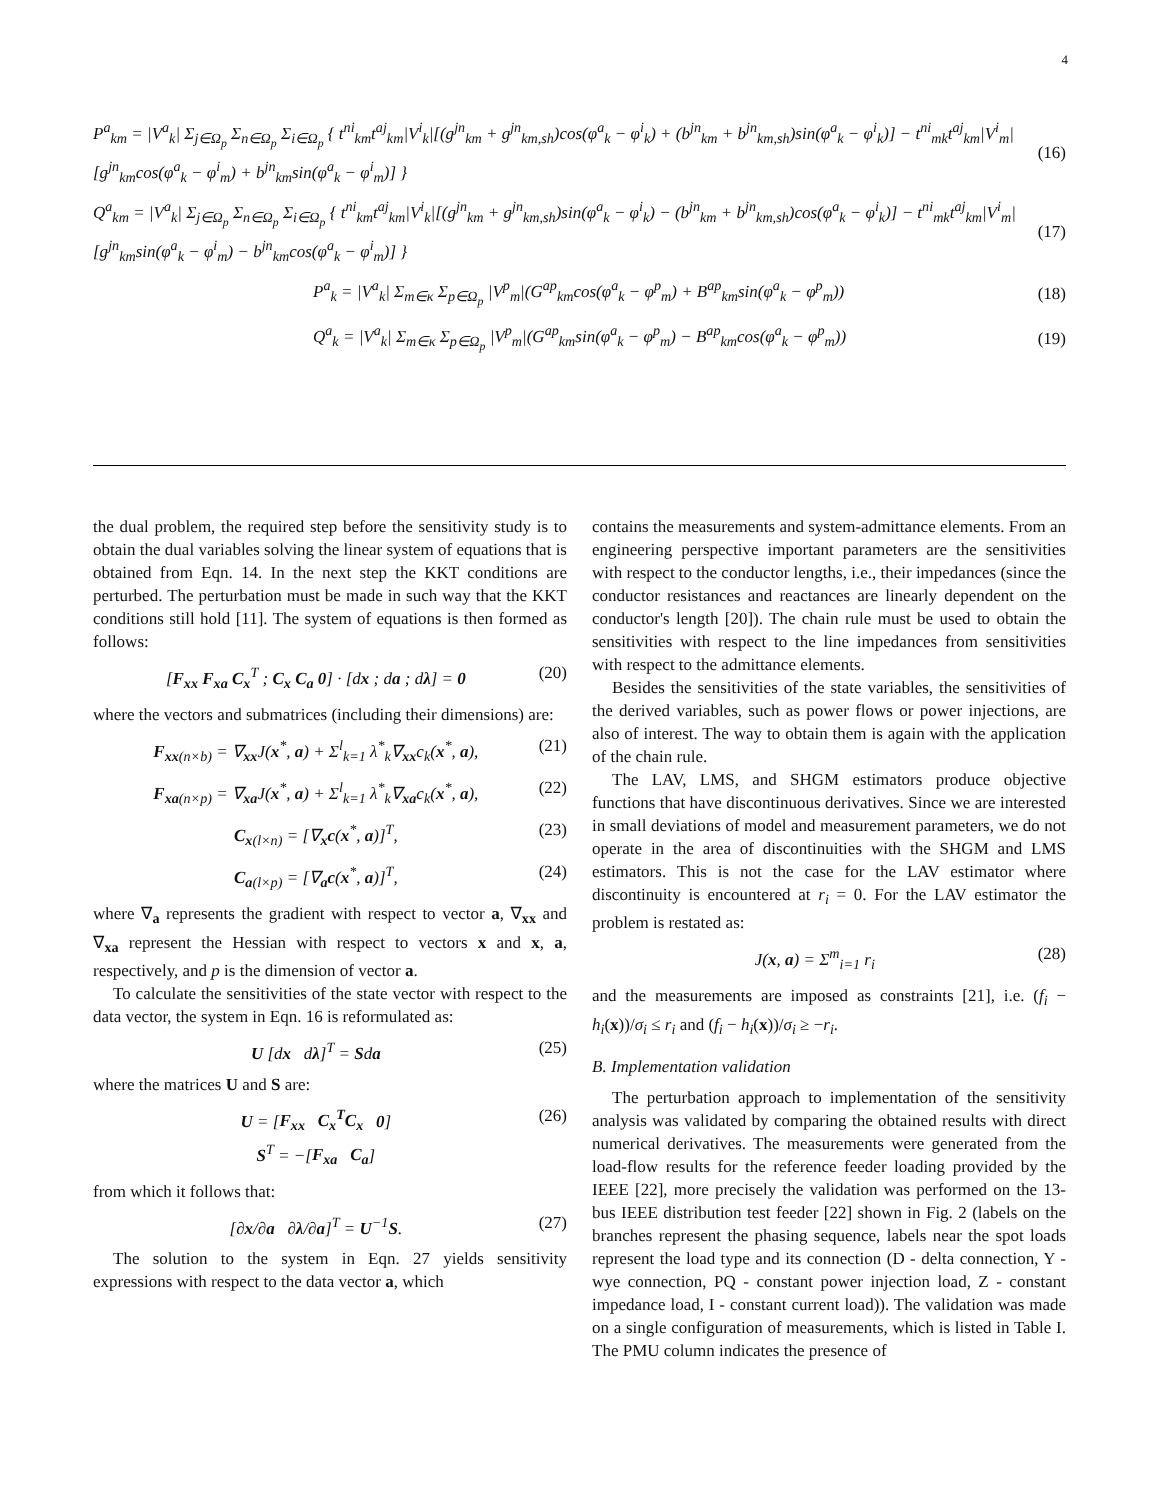4
P<sup>a</sup><sub>km</sub> = |V<sup>a</sup><sub>k</sub>| Σ<sub>j∈Ω<sub>p</sub></sub> Σ<sub>n∈Ω<sub>p</sub></sub> Σ<sub>i∈Ω<sub>p</sub></sub> { t<sup>ni</sup><sub>km</sub>t<sup>aj</sup><sub>km</sub>|V<sup>i</sup><sub>k</sub>|[(g<sup>jn</sup><sub>km</sub> + g<sup>jn</sup><sub>km,sh</sub>)cos(φ<sup>a</sup><sub>k</sub> − φ<sup>i</sup><sub>k</sub>) + (b<sup>jn</sup><sub>km</sub> + b<sup>jn</sup><sub>km,sh</sub>)sin(φ<sup>a</sup><sub>k</sub> − φ<sup>i</sup><sub>k</sub>)] − t<sup>ni</sup><sub>mk</sub>t<sup>aj</sup><sub>km</sub>|V<sup>i</sup><sub>m</sub>|[g<sup>jn</sup><sub>km</sub>cos(φ<sup>a</sup><sub>k</sub> − φ<sup>i</sup><sub>m</sub>) + b<sup>jn</sup><sub>km</sub>sin(φ<sup>a</sup><sub>k</sub> − φ<sup>i</sup><sub>m</sub>)] } (16)
Q<sup>a</sup><sub>km</sub> = |V<sup>a</sup><sub>k</sub>| Σ<sub>j∈Ω<sub>p</sub></sub> Σ<sub>n∈Ω<sub>p</sub></sub> Σ<sub>i∈Ω<sub>p</sub></sub> { t<sup>ni</sup><sub>km</sub>t<sup>aj</sup><sub>km</sub>|V<sup>i</sup><sub>k</sub>|[(g<sup>jn</sup><sub>km</sub> + g<sup>jn</sup><sub>km,sh</sub>)sin(φ<sup>a</sup><sub>k</sub> − φ<sup>i</sup><sub>k</sub>) − (b<sup>jn</sup><sub>km</sub> + b<sup>jn</sup><sub>km,sh</sub>)cos(φ<sup>a</sup><sub>k</sub> − φ<sup>i</sup><sub>k</sub>)] − t<sup>ni</sup><sub>mk</sub>t<sup>aj</sup><sub>km</sub>|V<sup>i</sup><sub>m</sub>|[g<sup>jn</sup><sub>km</sub>sin(φ<sup>a</sup><sub>k</sub> − φ<sup>i</sup><sub>m</sub>) − b<sup>jn</sup><sub>km</sub>cos(φ<sup>a</sup><sub>k</sub> − φ<sup>i</sup><sub>m</sub>)] } (17)
P<sup>a</sup><sub>k</sub> = |V<sup>a</sup><sub>k</sub>| Σ<sub>m∈κ</sub> Σ<sub>p∈Ω<sub>p</sub></sub> |V<sup>p</sup><sub>m</sub>|(G<sup>ap</sup><sub>km</sub>cos(φ<sup>a</sup><sub>k</sub> − φ<sup>p</sup><sub>m</sub>) + B<sup>ap</sup><sub>km</sub>sin(φ<sup>a</sup><sub>k</sub> − φ<sup>p</sup><sub>m</sub>)) (18)
Q<sup>a</sup><sub>k</sub> = |V<sup>a</sup><sub>k</sub>| Σ<sub>m∈κ</sub> Σ<sub>p∈Ω<sub>p</sub></sub> |V<sup>p</sup><sub>m</sub>|(G<sup>ap</sup><sub>km</sub>sin(φ<sup>a</sup><sub>k</sub> − φ<sup>p</sup><sub>m</sub>) − B<sup>ap</sup><sub>km</sub>cos(φ<sup>a</sup><sub>k</sub> − φ<sup>p</sup><sub>m</sub>)) (19)
the dual problem, the required step before the sensitivity study is to obtain the dual variables solving the linear system of equations that is obtained from Eqn. 14. In the next step the KKT conditions are perturbed. The perturbation must be made in such way that the KKT conditions still hold [11]. The system of equations is then formed as follows:
[F<sub>xx</sub> F<sub>xa</sub> C<sub>x</sub><sup>T</sup> ; C<sub>x</sub> C<sub>a</sub> 0] · [dx ; da ; dλ] = 0 (20)
where the vectors and submatrices (including their dimensions) are:
F<sub>xx(n×b)</sub> = ∇<sub>xx</sub>J(x<sup>*</sup>, a) + Σ<sup>l</sup><sub>k=1</sub> λ<sup>*</sup><sub>k</sub>∇<sub>xx</sub>c<sub>k</sub>(x<sup>*</sup>, a), (21)
F<sub>xa(n×p)</sub> = ∇<sub>xa</sub>J(x<sup>*</sup>, a) + Σ<sup>l</sup><sub>k=1</sub> λ<sup>*</sup><sub>k</sub>∇<sub>xa</sub>c<sub>k</sub>(x<sup>*</sup>, a), (22)
C<sub>x(l×n)</sub> = [∇<sub>x</sub>c(x<sup>*</sup>, a)]<sup>T</sup>, (23)
C<sub>a(l×p)</sub> = [∇<sub>a</sub>c(x<sup>*</sup>, a)]<sup>T</sup>, (24)
where ∇<sub>a</sub> represents the gradient with respect to vector a, ∇<sub>xx</sub> and ∇<sub>xa</sub> represent the Hessian with respect to vectors x and x, a, respectively, and p is the dimension of vector a.
To calculate the sensitivities of the state vector with respect to the data vector, the system in Eqn. 16 is reformulated as:
U [dx dλ]<sup>T</sup> = Sda (25)
where the matrices U and S are:
U = [F<sub>xx</sub> C<sub>x</sub><sup>T</sup>C<sub>x</sub> 0]
S<sup>T</sup> = −[F<sub>xa</sub> C<sub>a</sub>] (26)
from which it follows that:
[∂x/∂a ∂λ/∂a]<sup>T</sup> = U<sup>−1</sup>S. (27)
The solution to the system in Eqn. 27 yields sensitivity expressions with respect to the data vector a, which
contains the measurements and system-admittance elements. From an engineering perspective important parameters are the sensitivities with respect to the conductor lengths, i.e., their impedances (since the conductor resistances and reactances are linearly dependent on the conductor's length [20]). The chain rule must be used to obtain the sensitivities with respect to the line impedances from sensitivities with respect to the admittance elements.
Besides the sensitivities of the state variables, the sensitivities of the derived variables, such as power flows or power injections, are also of interest. The way to obtain them is again with the application of the chain rule.
The LAV, LMS, and SHGM estimators produce objective functions that have discontinuous derivatives. Since we are interested in small deviations of model and measurement parameters, we do not operate in the area of discontinuities with the SHGM and LMS estimators. This is not the case for the LAV estimator where discontinuity is encountered at r<sub>i</sub> = 0. For the LAV estimator the problem is restated as:
J(x, a) = Σ<sup>m</sup><sub>i=1</sub> r<sub>i</sub> (28)
and the measurements are imposed as constraints [21], i.e. (f<sub>i</sub> − h<sub>i</sub>(x))/σ<sub>i</sub> ≤ r<sub>i</sub> and (f<sub>i</sub> − h<sub>i</sub>(x))/σ<sub>i</sub> ≥ −r<sub>i</sub>.
B. Implementation validation
The perturbation approach to implementation of the sensitivity analysis was validated by comparing the obtained results with direct numerical derivatives. The measurements were generated from the load-flow results for the reference feeder loading provided by the IEEE [22], more precisely the validation was performed on the 13-bus IEEE distribution test feeder [22] shown in Fig. 2 (labels on the branches represent the phasing sequence, labels near the spot loads represent the load type and its connection (D - delta connection, Y - wye connection, PQ - constant power injection load, Z - constant impedance load, I - constant current load)). The validation was made on a single configuration of measurements, which is listed in Table I. The PMU column indicates the presence of